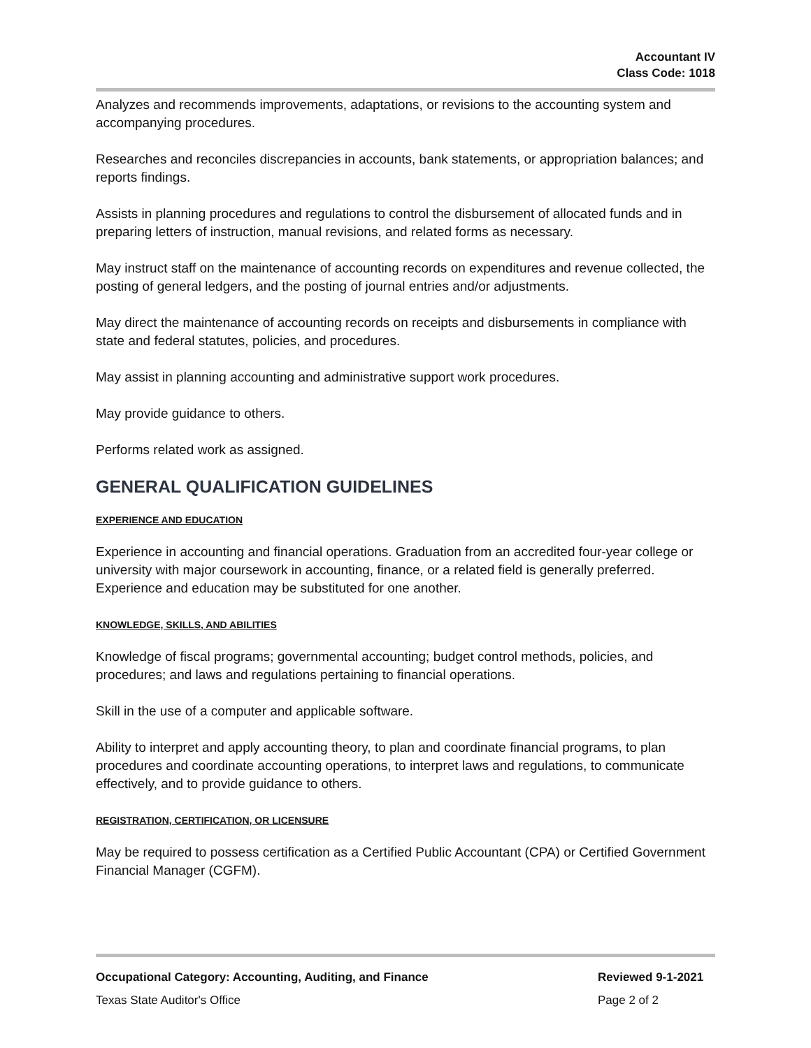Accountant IV
Class Code: 1018
Analyzes and recommends improvements, adaptations, or revisions to the accounting system and accompanying procedures.
Researches and reconciles discrepancies in accounts, bank statements, or appropriation balances; and reports findings.
Assists in planning procedures and regulations to control the disbursement of allocated funds and in preparing letters of instruction, manual revisions, and related forms as necessary.
May instruct staff on the maintenance of accounting records on expenditures and revenue collected, the posting of general ledgers, and the posting of journal entries and/or adjustments.
May direct the maintenance of accounting records on receipts and disbursements in compliance with state and federal statutes, policies, and procedures.
May assist in planning accounting and administrative support work procedures.
May provide guidance to others.
Performs related work as assigned.
GENERAL QUALIFICATION GUIDELINES
EXPERIENCE AND EDUCATION
Experience in accounting and financial operations. Graduation from an accredited four-year college or university with major coursework in accounting, finance, or a related field is generally preferred. Experience and education may be substituted for one another.
KNOWLEDGE, SKILLS, AND ABILITIES
Knowledge of fiscal programs; governmental accounting; budget control methods, policies, and procedures; and laws and regulations pertaining to financial operations.
Skill in the use of a computer and applicable software.
Ability to interpret and apply accounting theory, to plan and coordinate financial programs, to plan procedures and coordinate accounting operations, to interpret laws and regulations, to communicate effectively, and to provide guidance to others.
REGISTRATION, CERTIFICATION, OR LICENSURE
May be required to possess certification as a Certified Public Accountant (CPA) or Certified Government Financial Manager (CGFM).
Occupational Category: Accounting, Auditing, and Finance Reviewed 9-1-2021
Texas State Auditor's Office Page 2 of 2